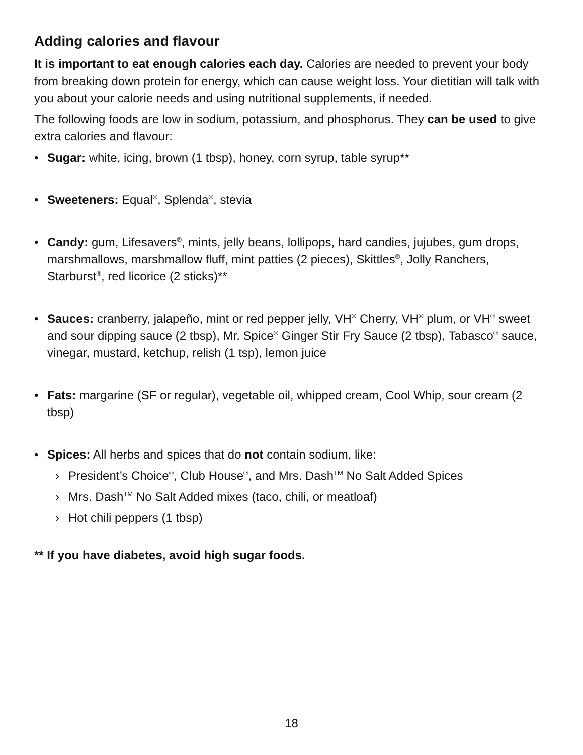Adding calories and flavour
It is important to eat enough calories each day. Calories are needed to prevent your body from breaking down protein for energy, which can cause weight loss. Your dietitian will talk with you about your calorie needs and using nutritional supplements, if needed.
The following foods are low in sodium, potassium, and phosphorus. They can be used to give extra calories and flavour:
• Sugar: white, icing, brown (1 tbsp), honey, corn syrup, table syrup**
• Sweeteners: Equal<sup>®</sup>, Splenda<sup>®</sup>, stevia
• Candy: gum, Lifesavers<sup>®</sup>, mints, jelly beans, lollipops, hard candies, jujubes, gum drops, marshmallows, marshmallow fluff, mint patties (2 pieces), Skittles<sup>®</sup>, Jolly Ranchers, Starburst<sup>®</sup>, red licorice (2 sticks)**
• Sauces: cranberry, jalapeño, mint or red pepper jelly, VH<sup>®</sup> Cherry, VH<sup>®</sup> plum, or VH<sup>®</sup> sweet and sour dipping sauce (2 tbsp), Mr. Spice<sup>®</sup> Ginger Stir Fry Sauce (2 tbsp), Tabasco<sup>®</sup> sauce, vinegar, mustard, ketchup, relish (1 tsp), lemon juice
• Fats: margarine (SF or regular), vegetable oil, whipped cream, Cool Whip, sour cream (2 tbsp)
• Spices: All herbs and spices that do not contain sodium, like:
› President’s Choice<sup>®</sup>, Club House<sup>®</sup>, and Mrs. Dash<sup>TM</sup> No Salt Added Spices
› Mrs. Dash<sup>TM</sup> No Salt Added mixes (taco, chili, or meatloaf)
› Hot chili peppers (1 tbsp)
** If you have diabetes, avoid high sugar foods.
18